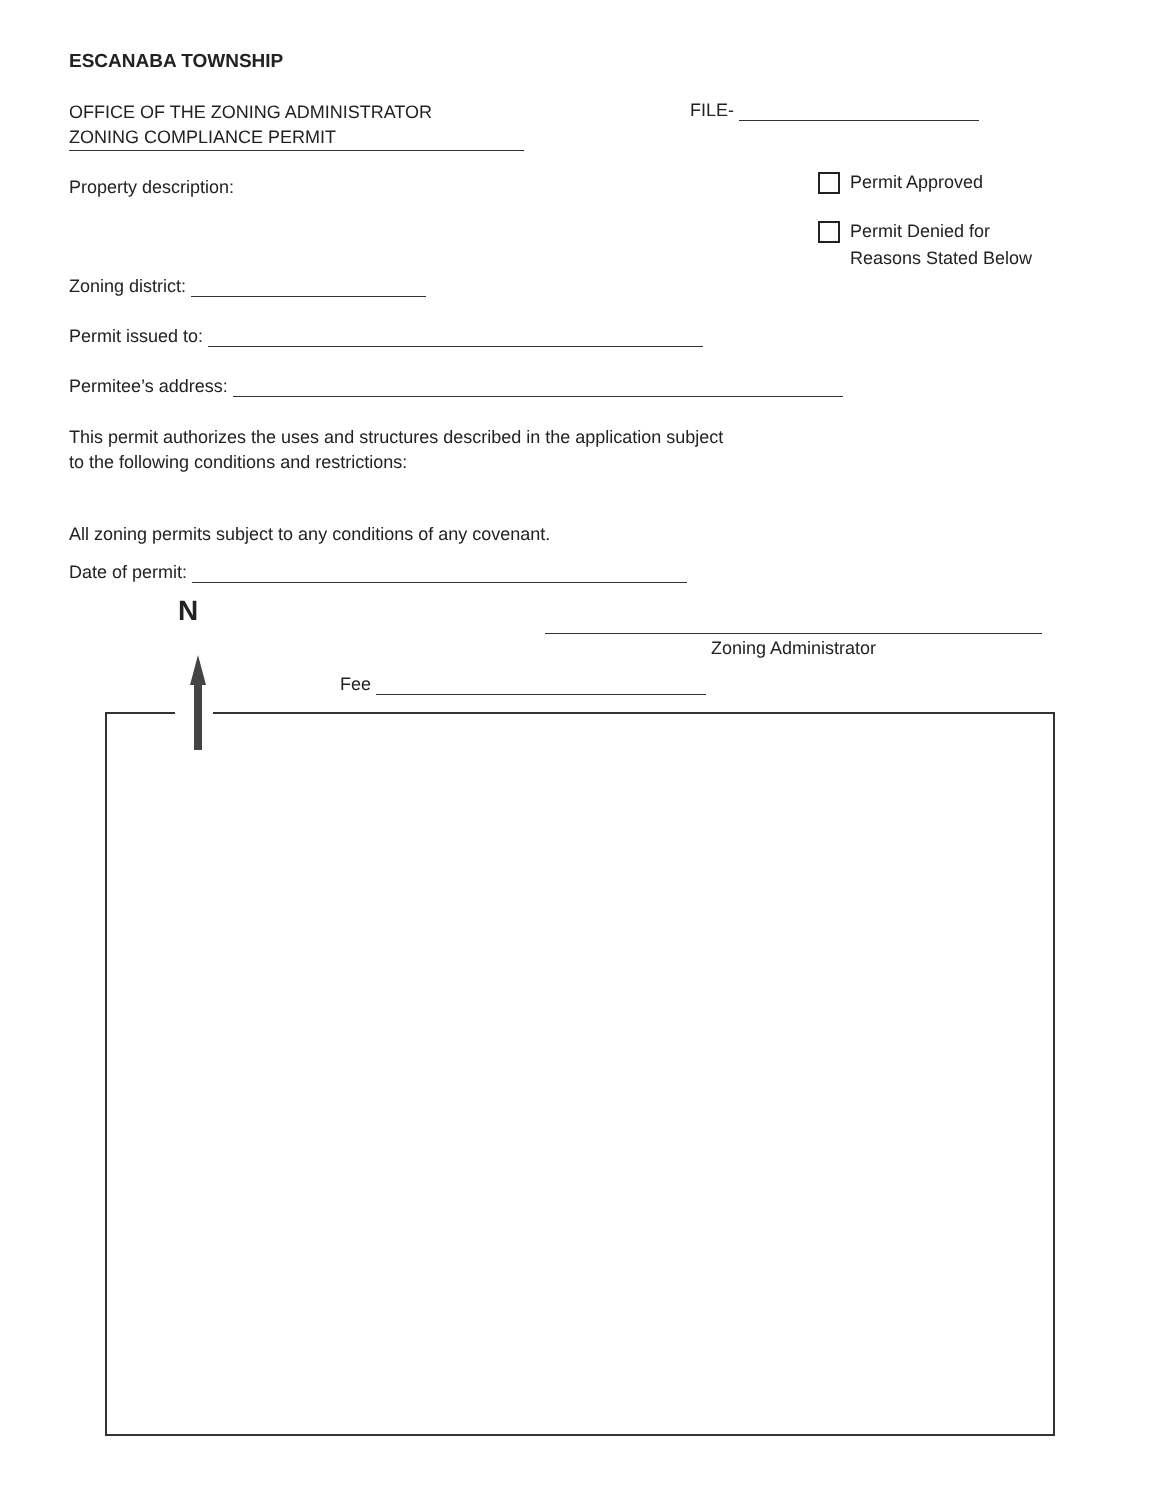ESCANABA TOWNSHIP
OFFICE OF THE ZONING ADMINISTRATOR
ZONING COMPLIANCE PERMIT
FILE-
Property description: Permit Approved
Permit Denied for
Reasons Stated Below
Zoning district:
Permit issued to:
Permitee’s address:
This permit authorizes the uses and structures described in the application subject
to the following conditions and restrictions:
All zoning permits subject to any conditions of any covenant.
Date of permit:
N
Zoning Administrator
Fee